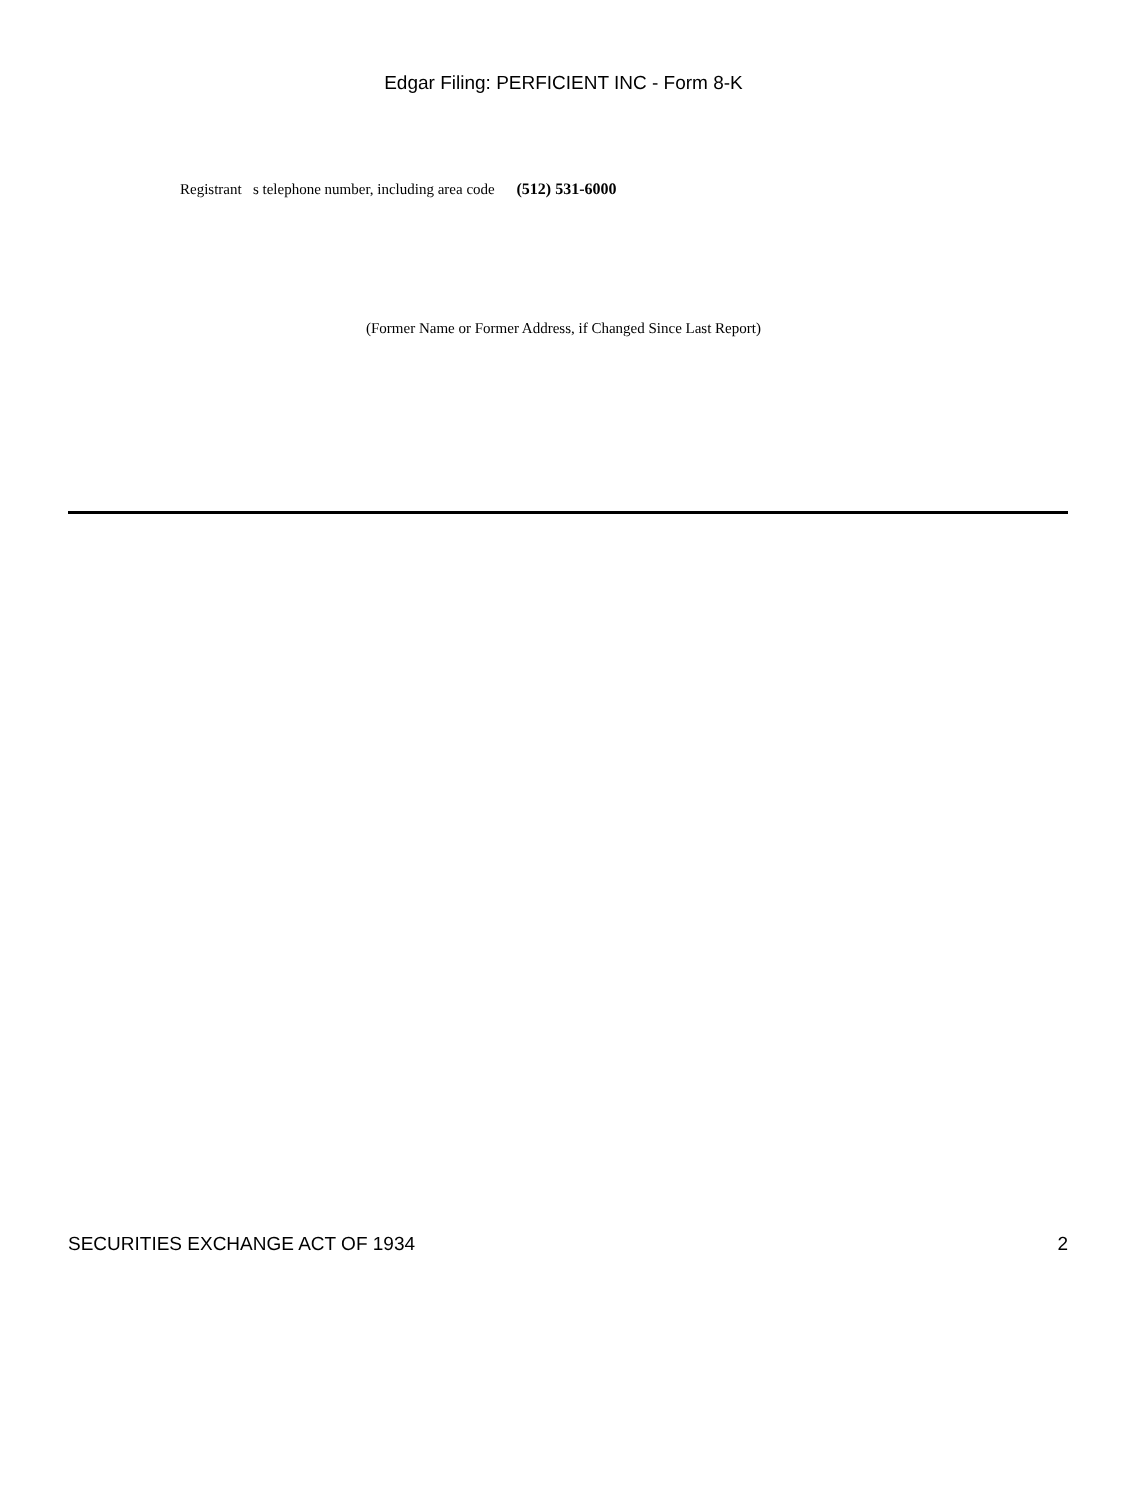Edgar Filing: PERFICIENT INC - Form 8-K
Registrant s telephone number, including area code (512) 531-6000
(Former Name or Former Address, if Changed Since Last Report)
SECURITIES EXCHANGE ACT OF 1934 2